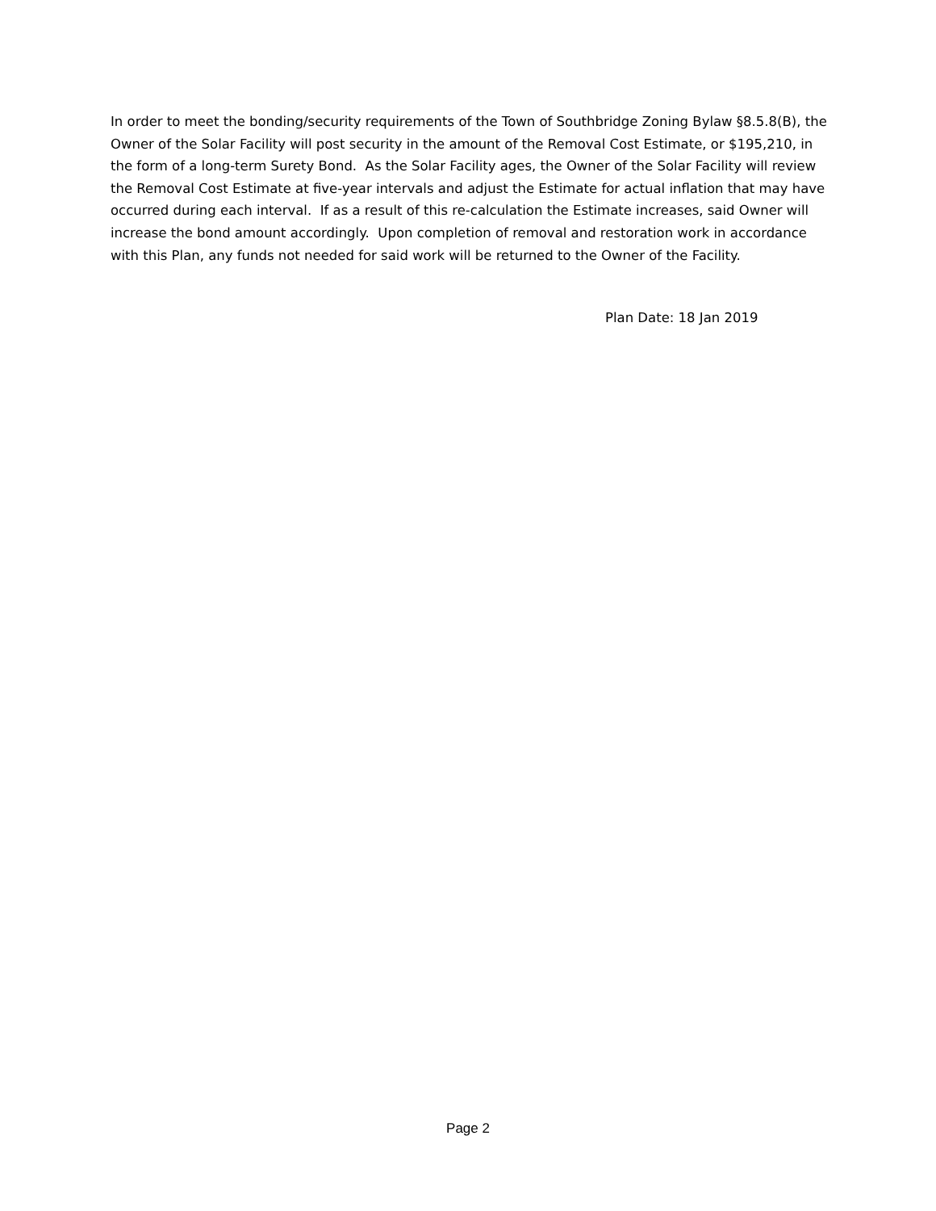In order to meet the bonding/security requirements of the Town of Southbridge Zoning Bylaw §8.5.8(B), the Owner of the Solar Facility will post security in the amount of the Removal Cost Estimate, or $195,210, in the form of a long-term Surety Bond. As the Solar Facility ages, the Owner of the Solar Facility will review the Removal Cost Estimate at five-year intervals and adjust the Estimate for actual inflation that may have occurred during each interval. If as a result of this re-calculation the Estimate increases, said Owner will increase the bond amount accordingly. Upon completion of removal and restoration work in accordance with this Plan, any funds not needed for said work will be returned to the Owner of the Facility.
Plan Date: 18 Jan 2019
Page 2